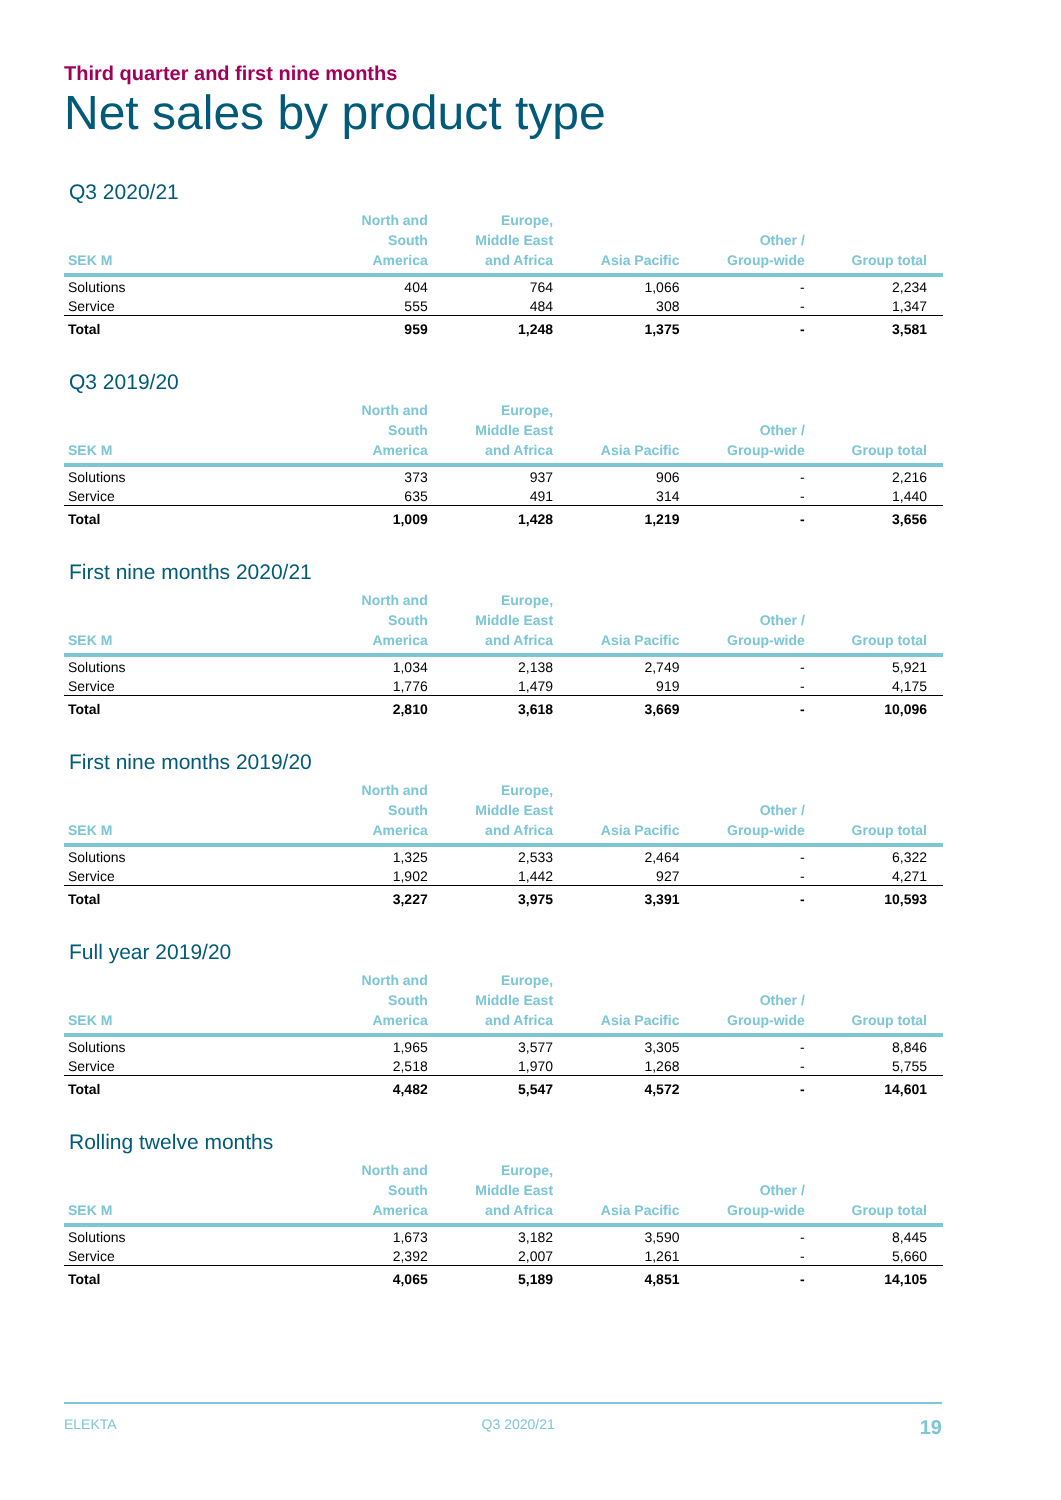Third quarter and first nine months
Net sales by product type
Q3 2020/21
| SEK M | North and South America | Europe, Middle East and Africa | Asia Pacific | Other / Group-wide | Group total |
| --- | --- | --- | --- | --- | --- |
| Solutions | 404 | 764 | 1,066 | - | 2,234 |
| Service | 555 | 484 | 308 | - | 1,347 |
| Total | 959 | 1,248 | 1,375 | - | 3,581 |
Q3 2019/20
| SEK M | North and South America | Europe, Middle East and Africa | Asia Pacific | Other / Group-wide | Group total |
| --- | --- | --- | --- | --- | --- |
| Solutions | 373 | 937 | 906 | - | 2,216 |
| Service | 635 | 491 | 314 | - | 1,440 |
| Total | 1,009 | 1,428 | 1,219 | - | 3,656 |
First nine months 2020/21
| SEK M | North and South America | Europe, Middle East and Africa | Asia Pacific | Other / Group-wide | Group total |
| --- | --- | --- | --- | --- | --- |
| Solutions | 1,034 | 2,138 | 2,749 | - | 5,921 |
| Service | 1,776 | 1,479 | 919 | - | 4,175 |
| Total | 2,810 | 3,618 | 3,669 | - | 10,096 |
First nine months 2019/20
| SEK M | North and South America | Europe, Middle East and Africa | Asia Pacific | Other / Group-wide | Group total |
| --- | --- | --- | --- | --- | --- |
| Solutions | 1,325 | 2,533 | 2,464 | - | 6,322 |
| Service | 1,902 | 1,442 | 927 | - | 4,271 |
| Total | 3,227 | 3,975 | 3,391 | - | 10,593 |
Full year 2019/20
| SEK M | North and South America | Europe, Middle East and Africa | Asia Pacific | Other / Group-wide | Group total |
| --- | --- | --- | --- | --- | --- |
| Solutions | 1,965 | 3,577 | 3,305 | - | 8,846 |
| Service | 2,518 | 1,970 | 1,268 | - | 5,755 |
| Total | 4,482 | 5,547 | 4,572 | - | 14,601 |
Rolling twelve months
| SEK M | North and South America | Europe, Middle East and Africa | Asia Pacific | Other / Group-wide | Group total |
| --- | --- | --- | --- | --- | --- |
| Solutions | 1,673 | 3,182 | 3,590 | - | 8,445 |
| Service | 2,392 | 2,007 | 1,261 | - | 5,660 |
| Total | 4,065 | 5,189 | 4,851 | - | 14,105 |
ELEKTA Q3 2020/21 19